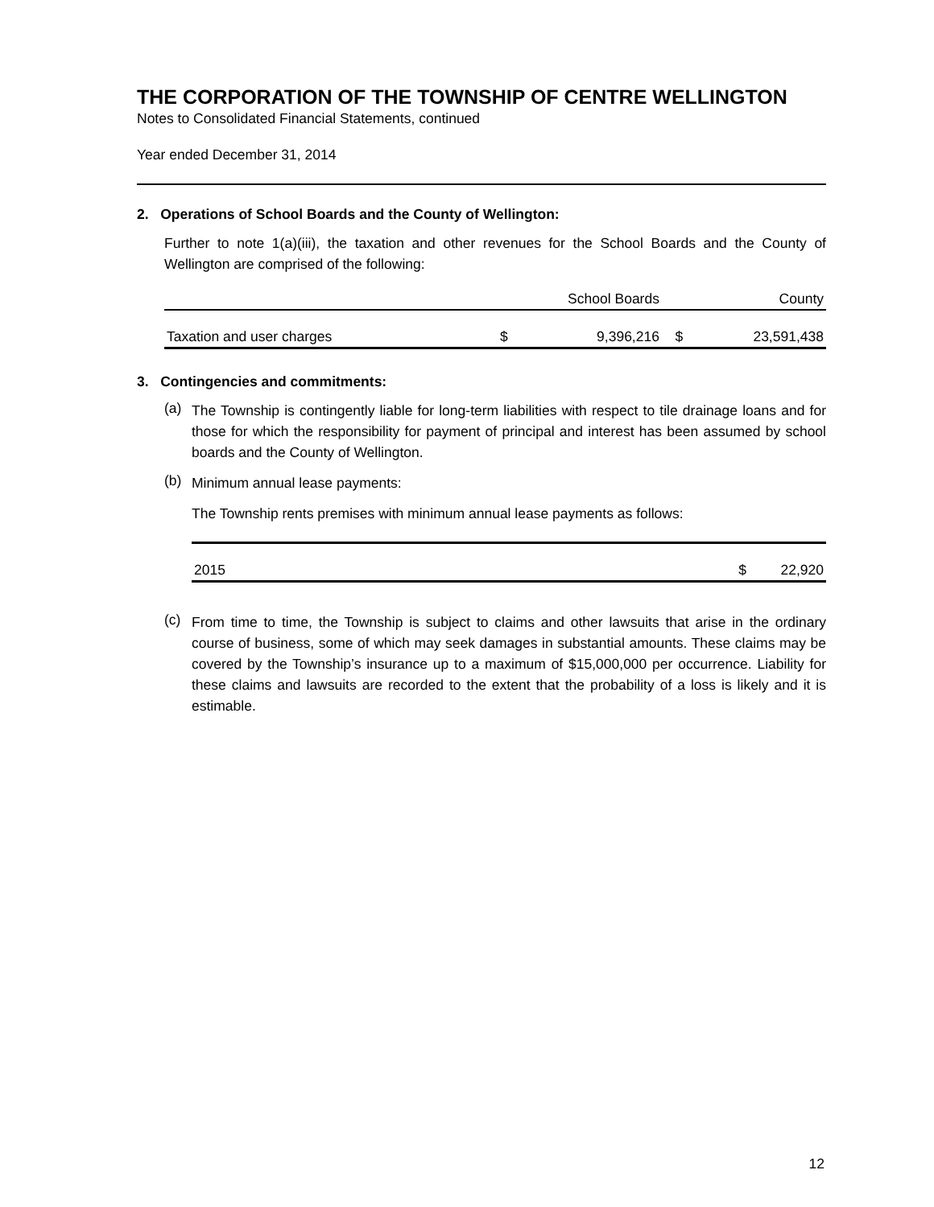THE CORPORATION OF THE TOWNSHIP OF CENTRE WELLINGTON
Notes to Consolidated Financial Statements, continued
Year ended December 31, 2014
2. Operations of School Boards and the County of Wellington:
Further to note 1(a)(iii), the taxation and other revenues for the School Boards and the County of Wellington are comprised of the following:
| | School Boards | | County | |
| --- | --- | --- | --- | --- |
| Taxation and user charges | $ | 9,396,216 | $ | 23,591,438 |
3. Contingencies and commitments:
(a)
The Township is contingently liable for long-term liabilities with respect to tile drainage loans and for those for which the responsibility for payment of principal and interest has been assumed by school boards and the County of Wellington.
(b)
Minimum annual lease payments:
The Township rents premises with minimum annual lease payments as follows:
| 2015 | $ | 22,920 |
(c)
From time to time, the Township is subject to claims and other lawsuits that arise in the ordinary course of business, some of which may seek damages in substantial amounts. These claims may be covered by the Township’s insurance up to a maximum of $15,000,000 per occurrence. Liability for these claims and lawsuits are recorded to the extent that the probability of a loss is likely and it is estimable.
12